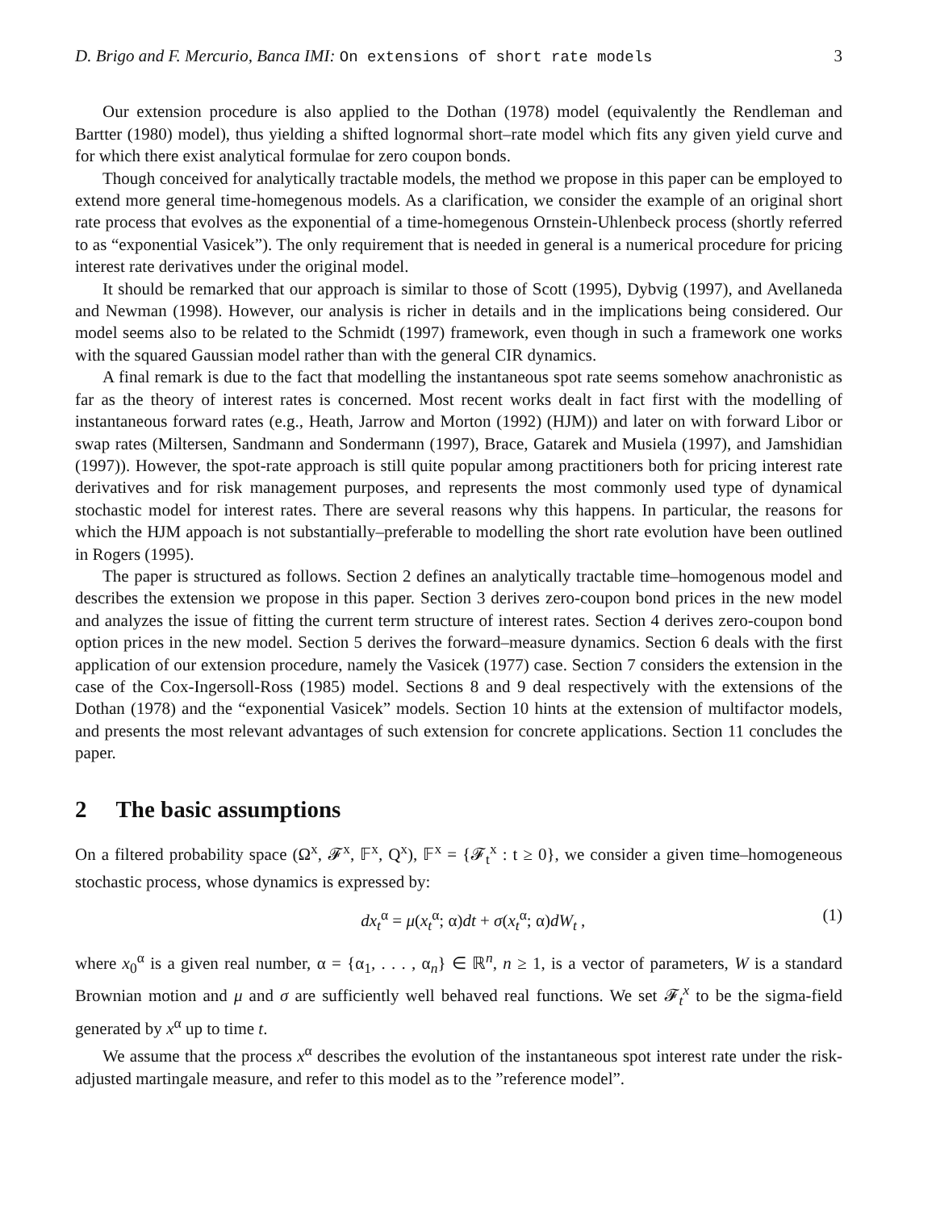D. Brigo and F. Mercurio, Banca IMI: On extensions of short rate models 3
Our extension procedure is also applied to the Dothan (1978) model (equivalently the Rendleman and Bartter (1980) model), thus yielding a shifted lognormal short–rate model which fits any given yield curve and for which there exist analytical formulae for zero coupon bonds.
Though conceived for analytically tractable models, the method we propose in this paper can be employed to extend more general time-homegenous models. As a clarification, we consider the example of an original short rate process that evolves as the exponential of a time-homegenous Ornstein-Uhlenbeck process (shortly referred to as “exponential Vasicek”). The only requirement that is needed in general is a numerical procedure for pricing interest rate derivatives under the original model.
It should be remarked that our approach is similar to those of Scott (1995), Dybvig (1997), and Avellaneda and Newman (1998). However, our analysis is richer in details and in the implications being considered. Our model seems also to be related to the Schmidt (1997) framework, even though in such a framework one works with the squared Gaussian model rather than with the general CIR dynamics.
A final remark is due to the fact that modelling the instantaneous spot rate seems somehow anachronistic as far as the theory of interest rates is concerned. Most recent works dealt in fact first with the modelling of instantaneous forward rates (e.g., Heath, Jarrow and Morton (1992) (HJM)) and later on with forward Libor or swap rates (Miltersen, Sandmann and Sondermann (1997), Brace, Gatarek and Musiela (1997), and Jamshidian (1997)). However, the spot-rate approach is still quite popular among practitioners both for pricing interest rate derivatives and for risk management purposes, and represents the most commonly used type of dynamical stochastic model for interest rates. There are several reasons why this happens. In particular, the reasons for which the HJM appoach is not substantially–preferable to modelling the short rate evolution have been outlined in Rogers (1995).
The paper is structured as follows. Section 2 defines an analytically tractable time–homogenous model and describes the extension we propose in this paper. Section 3 derives zero-coupon bond prices in the new model and analyzes the issue of fitting the current term structure of interest rates. Section 4 derives zero-coupon bond option prices in the new model. Section 5 derives the forward–measure dynamics. Section 6 deals with the first application of our extension procedure, namely the Vasicek (1977) case. Section 7 considers the extension in the case of the Cox-Ingersoll-Ross (1985) model. Sections 8 and 9 deal respectively with the extensions of the Dothan (1978) and the “exponential Vasicek” models. Section 10 hints at the extension of multifactor models, and presents the most relevant advantages of such extension for concrete applications. Section 11 concludes the paper.
2 The basic assumptions
On a filtered probability space (Ω<sup>x</sup>, 𝓕<sup>x</sup>, 𝔽<sup>x</sup>, Q<sup>x</sup>), 𝔽<sup>x</sup> = {𝓕<sub>t</sub><sup>x</sup> : t ≥ 0}, we consider a given time–homogeneous stochastic process, whose dynamics is expressed by:
dx<sub>t</sub><sup>α</sup> = μ(x<sub>t</sub><sup>α</sup>; α)dt + σ(x<sub>t</sub><sup>α</sup>; α)dW<sub>t</sub> ,
(1)
where x<sub>0</sub><sup>α</sup> is a given real number, α = {α<sub>1</sub>, . . . , α<sub>n</sub>} ∈ ℝ<sup>n</sup>, n ≥ 1, is a vector of parameters, W is a standard Brownian motion and μ and σ are sufficiently well behaved real functions. We set 𝓕<sub>t</sub><sup>x</sup> to be the sigma-field generated by x<sup>α</sup> up to time t.
We assume that the process x<sup>α</sup> describes the evolution of the instantaneous spot interest rate under the risk-adjusted martingale measure, and refer to this model as to the ”reference model”.